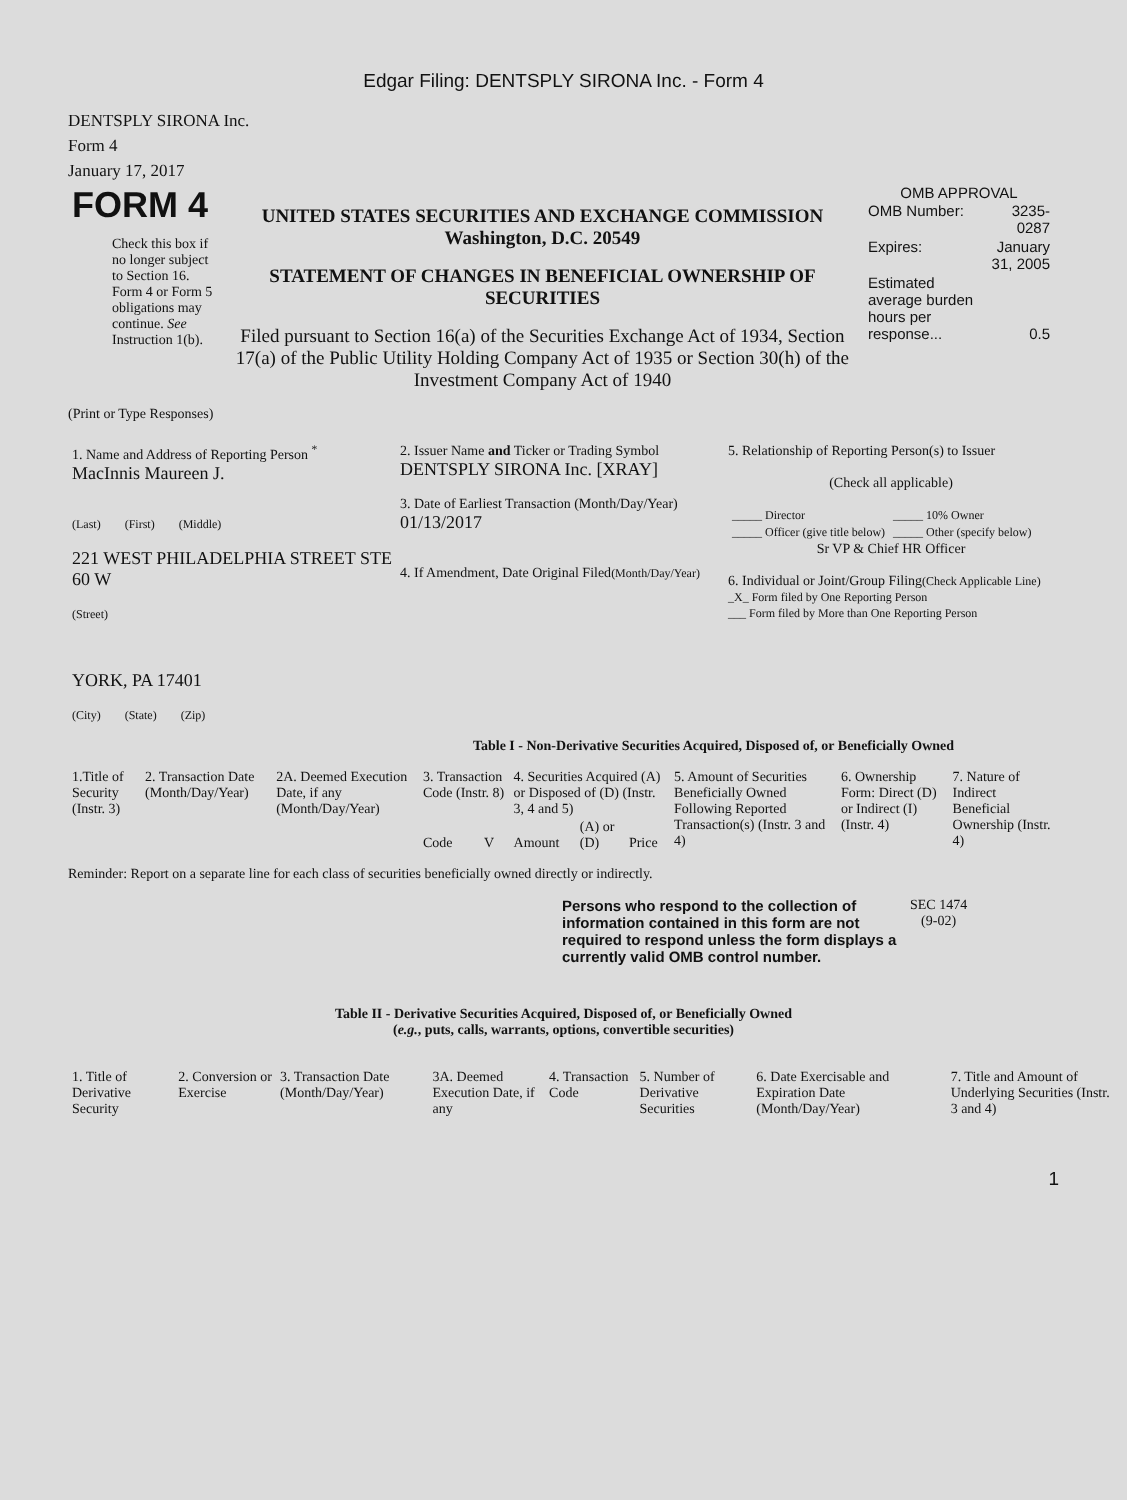Edgar Filing: DENTSPLY SIRONA Inc. - Form 4
DENTSPLY SIRONA Inc.
Form 4
January 17, 2017
| FORM 4 Check this box if no longer subject to Section 16. Form 4 or Form 5 obligations may continue. See Instruction 1(b). | UNITED STATES SECURITIES AND EXCHANGE COMMISSION Washington, D.C. 20549 STATEMENT OF CHANGES IN BENEFICIAL OWNERSHIP OF SECURITIES Filed pursuant to Section 16(a) of the Securities Exchange Act of 1934, Section 17(a) of the Public Utility Holding Company Act of 1935 or Section 30(h) of the Investment Company Act of 1940 | OMB APPROVAL / OMB Number: / 3235-0287 / / Expires: / January 31, 2005 / / Estimated average burden hours per response... / 0.5 / |
(Print or Type Responses)
| 1. Name and Address of Reporting Person <sup>*</sup> MacInnis Maureen J. (Last) (First) (Middle) 221 WEST PHILADELPHIA STREET STE 60 W (Street) YORK, PA 17401 (City) (State) (Zip) | 2. Issuer Name and Ticker or Trading Symbol DENTSPLY SIRONA Inc. [XRAY] 3. Date of Earliest Transaction (Month/Day/Year) 01/13/2017 4. If Amendment, Date Original Filed (Month/Day/Year) | 5. Relationship of Reporting Person(s) to Issuer (Check all applicable) / _____ Director / _____ 10% Owner / / _____ Officer (give title below) / _____ Other (specify below) / Sr VP & Chief HR Officer 6. Individual or Joint/Group Filing (Check Applicable Line) _X_ Form filed by One Reporting Person ___ Form filed by More than One Reporting Person |
Table I - Non-Derivative Securities Acquired, Disposed of, or Beneficially Owned
| 1.Title of Security (Instr. 3) | 2. Transaction Date (Month/Day/Year) | 2A. Deemed Execution Date, if any (Month/Day/Year) | 3. Transaction Code (Instr. 8) | | 4. Securities Acquired (A) or Disposed of (D) (Instr. 3, 4 and 5) | | | 5. Amount of Securities Beneficially Owned Following Reported Transaction(s) (Instr. 3 and 4) | 6. Ownership Form: Direct (D) or Indirect (I) (Instr. 4) | 7. Nature of Indirect Beneficial Ownership (Instr. 4) |
| --- | --- | --- | --- | --- | --- | --- | --- | --- | --- | --- |
| | | | Code | V | Amount | (A) or (D) | Price | | | |
Reminder: Report on a separate line for each class of securities beneficially owned directly or indirectly.
| Persons who respond to the collection of information contained in this form are not required to respond unless the form displays a currently valid OMB control number. | SEC 1474 (9-02) |
Table II - Derivative Securities Acquired, Disposed of, or Beneficially Owned
(e.g., puts, calls, warrants, options, convertible securities)
| 1. Title of Derivative Security | 2. Conversion or Exercise | 3. Transaction Date (Month/Day/Year) | 3A. Deemed Execution Date, if any | 4. Transaction Code | 5. Number of Derivative Securities | 6. Date Exercisable and Expiration Date (Month/Day/Year) | 7. Title and Amount of Underlying Securities (Instr. 3 and 4) |
| --- | --- | --- | --- | --- | --- | --- | --- |
1